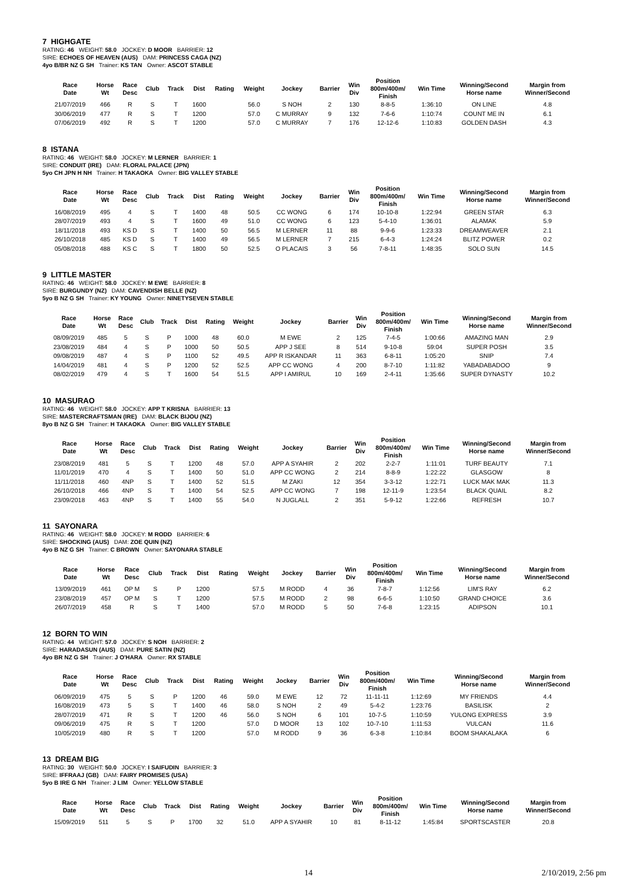7 HIGHGATE
RATING: 46 WEIGHT: 58.0 JOCKEY: D MOOR BARRIER: 12
SIRE: ECHOES OF HEAVEN (AUS) DAM: PRINCESS CAGA (NZ)
4yo B/BR NZ G SH Trainer: KS TAN Owner: ASCOT STABLE
| Race Date | Horse Wt | Race Desc | Club | Track | Dist | Rating | Weight | Jockey | Barrier | Win Div | Position 800m/400m/ Finish | Win Time | Winning/Second Horse name | Margin from Winner/Second |
| --- | --- | --- | --- | --- | --- | --- | --- | --- | --- | --- | --- | --- | --- | --- |
| 21/07/2019 | 466 | R | S | T | 1600 | | 56.0 | S NOH | 2 | 130 | 8-8-5 | 1:36:10 | ON LINE | 4.8 |
| 30/06/2019 | 477 | R | S | T | 1200 | | 57.0 | C MURRAY | 9 | 132 | 7-6-6 | 1:10:74 | COUNT ME IN | 6.1 |
| 07/06/2019 | 492 | R | S | T | 1200 | | 57.0 | C MURRAY | 7 | 176 | 12-12-6 | 1:10:83 | GOLDEN DASH | 4.3 |
8 ISTANA
RATING: 46 WEIGHT: 58.0 JOCKEY: M LERNER BARRIER: 1
SIRE: CONDUIT (IRE) DAM: FLORAL PALACE (JPN)
5yo CH JPN H NH Trainer: H TAKAOKA Owner: BIG VALLEY STABLE
| Race Date | Horse Wt | Race Desc | Club | Track | Dist | Rating | Weight | Jockey | Barrier | Win Div | Position 800m/400m/ Finish | Win Time | Winning/Second Horse name | Margin from Winner/Second |
| --- | --- | --- | --- | --- | --- | --- | --- | --- | --- | --- | --- | --- | --- | --- |
| 16/08/2019 | 495 | 4 | S | T | 1400 | 48 | 50.5 | CC WONG | 6 | 174 | 10-10-8 | 1:22:94 | GREEN STAR | 6.3 |
| 28/07/2019 | 493 | 4 | S | T | 1600 | 49 | 51.0 | CC WONG | 6 | 123 | 5-4-10 | 1:36:01 | ALAMAK | 5.9 |
| 18/11/2018 | 493 | KS D | S | T | 1400 | 50 | 56.5 | M LERNER | 11 | 88 | 9-9-6 | 1:23:33 | DREAMWEAVER | 2.1 |
| 26/10/2018 | 485 | KS D | S | T | 1400 | 49 | 56.5 | M LERNER | 7 | 215 | 6-4-3 | 1:24:24 | BLITZ POWER | 0.2 |
| 05/08/2018 | 488 | KS C | S | T | 1800 | 50 | 52.5 | O PLACAIS | 3 | 56 | 7-8-11 | 1:48:35 | SOLO SUN | 14.5 |
9 LITTLE MASTER
RATING: 46 WEIGHT: 58.0 JOCKEY: M EWE BARRIER: 8
SIRE: BURGUNDY (NZ) DAM: CAVENDISH BELLE (NZ)
5yo B NZ G SH Trainer: KY YOUNG Owner: NINETYSEVEN STABLE
| Race Date | Horse Wt | Race Desc | Club | Track | Dist | Rating | Weight | Jockey | Barrier | Win Div | Position 800m/400m/ Finish | Win Time | Winning/Second Horse name | Margin from Winner/Second |
| --- | --- | --- | --- | --- | --- | --- | --- | --- | --- | --- | --- | --- | --- | --- |
| 08/09/2019 | 485 | 5 | S | P | 1000 | 48 | 60.0 | M EWE | 2 | 125 | 7-4-5 | 1:00:66 | AMAZING MAN | 2.9 |
| 23/08/2019 | 484 | 4 | S | P | 1000 | 50 | 50.5 | APP J SEE | 8 | 514 | 9-10-8 | 59:04 | SUPER POSH | 3.5 |
| 09/08/2019 | 487 | 4 | S | P | 1100 | 52 | 49.5 | APP R ISKANDAR | 11 | 363 | 6-8-11 | 1:05:20 | SNIP | 7.4 |
| 14/04/2019 | 481 | 4 | S | P | 1200 | 52 | 52.5 | APP CC WONG | 4 | 200 | 8-7-10 | 1:11:82 | YABADABADOO | 9 |
| 08/02/2019 | 479 | 4 | S | T | 1600 | 54 | 51.5 | APP I AMIRUL | 10 | 169 | 2-4-11 | 1:35:66 | SUPER DYNASTY | 10.2 |
10 MASURAO
RATING: 46 WEIGHT: 58.0 JOCKEY: APP T KRISNA BARRIER: 13
SIRE: MASTERCRAFTSMAN (IRE) DAM: BLACK BIJOU (NZ)
8yo B NZ G SH Trainer: H TAKAOKA Owner: BIG VALLEY STABLE
| Race Date | Horse Wt | Race Desc | Club | Track | Dist | Rating | Weight | Jockey | Barrier | Win Div | Position 800m/400m/ Finish | Win Time | Winning/Second Horse name | Margin from Winner/Second |
| --- | --- | --- | --- | --- | --- | --- | --- | --- | --- | --- | --- | --- | --- | --- |
| 23/08/2019 | 481 | 5 | S | T | 1200 | 48 | 57.0 | APP A SYAHIR | 2 | 202 | 2-2-7 | 1:11:01 | TURF BEAUTY | 7.1 |
| 11/01/2019 | 470 | 4 | S | T | 1400 | 50 | 51.0 | APP CC WONG | 2 | 214 | 8-8-9 | 1:22:22 | GLASGOW | 8 |
| 11/11/2018 | 460 | 4NP | S | T | 1400 | 52 | 51.5 | M ZAKI | 12 | 354 | 3-3-12 | 1:22:71 | LUCK MAK MAK | 11.3 |
| 26/10/2018 | 466 | 4NP | S | T | 1400 | 54 | 52.5 | APP CC WONG | 7 | 198 | 12-11-9 | 1:23:54 | BLACK QUAIL | 8.2 |
| 23/09/2018 | 463 | 4NP | S | T | 1400 | 55 | 54.0 | N JUGLALL | 2 | 351 | 5-9-12 | 1:22:66 | REFRESH | 10.7 |
11 SAYONARA
RATING: 46 WEIGHT: 58.0 JOCKEY: M RODD BARRIER: 6
SIRE: SHOCKING (AUS) DAM: ZOE QUIN (NZ)
4yo B NZ G SH Trainer: C BROWN Owner: SAYONARA STABLE
| Race Date | Horse Wt | Race Desc | Club | Track | Dist | Rating | Weight | Jockey | Barrier | Win Div | Position 800m/400m/ Finish | Win Time | Winning/Second Horse name | Margin from Winner/Second |
| --- | --- | --- | --- | --- | --- | --- | --- | --- | --- | --- | --- | --- | --- | --- |
| 13/09/2019 | 461 | OP M | S | P | 1200 | | 57.5 | M RODD | 4 | 36 | 7-8-7 | 1:12:56 | LIM'S RAY | 6.2 |
| 23/08/2019 | 457 | OP M | S | T | 1200 | | 57.5 | M RODD | 2 | 98 | 6-6-5 | 1:10:50 | GRAND CHOICE | 3.6 |
| 26/07/2019 | 458 | R | S | T | 1400 | | 57.0 | M RODD | 5 | 50 | 7-6-8 | 1:23:15 | ADIPSON | 10.1 |
12 BORN TO WIN
RATING: 44 WEIGHT: 57.0 JOCKEY: S NOH BARRIER: 2
SIRE: HARADASUN (AUS) DAM: PURE SATIN (NZ)
4yo BR NZ G SH Trainer: J O'HARA Owner: RX STABLE
| Race Date | Horse Wt | Race Desc | Club | Track | Dist | Rating | Weight | Jockey | Barrier | Win Div | Position 800m/400m/ Finish | Win Time | Winning/Second Horse name | Margin from Winner/Second |
| --- | --- | --- | --- | --- | --- | --- | --- | --- | --- | --- | --- | --- | --- | --- |
| 06/09/2019 | 475 | 5 | S | P | 1200 | 46 | 59.0 | M EWE | 12 | 72 | 11-11-11 | 1:12:69 | MY FRIENDS | 4.4 |
| 16/08/2019 | 473 | 5 | S | T | 1400 | 46 | 58.0 | S NOH | 2 | 49 | 5-4-2 | 1:23:76 | BASILISK | 2 |
| 28/07/2019 | 471 | R | S | T | 1200 | 46 | 56.0 | S NOH | 6 | 101 | 10-7-5 | 1:10:59 | YULONG EXPRESS | 3.9 |
| 09/06/2019 | 475 | R | S | T | 1200 | | 57.0 | D MOOR | 13 | 102 | 10-7-10 | 1:11:53 | VULCAN | 11.6 |
| 10/05/2019 | 480 | R | S | T | 1200 | | 57.0 | M RODD | 9 | 36 | 6-3-8 | 1:10:84 | BOOM SHAKALAKA | 6 |
13 DREAM BIG
RATING: 30 WEIGHT: 50.0 JOCKEY: I SAIFUDIN BARRIER: 3
SIRE: IFFRAAJ (GB) DAM: FAIRY PROMISES (USA)
5yo B IRE G NH Trainer: J LIM Owner: YELLOW STABLE
| Race Date | Horse Wt | Race Desc | Club | Track | Dist | Rating | Weight | Jockey | Barrier | Win Div | Position 800m/400m/ Finish | Win Time | Winning/Second Horse name | Margin from Winner/Second |
| --- | --- | --- | --- | --- | --- | --- | --- | --- | --- | --- | --- | --- | --- | --- |
| 15/09/2019 | 511 | 5 | S | P | 1700 | 32 | 51.0 | APP A SYAHIR | 10 | 81 | 8-11-12 | 1:45:84 | SPORTSCASTER | 20.8 |
14 2/10/2019, 2:56 pm